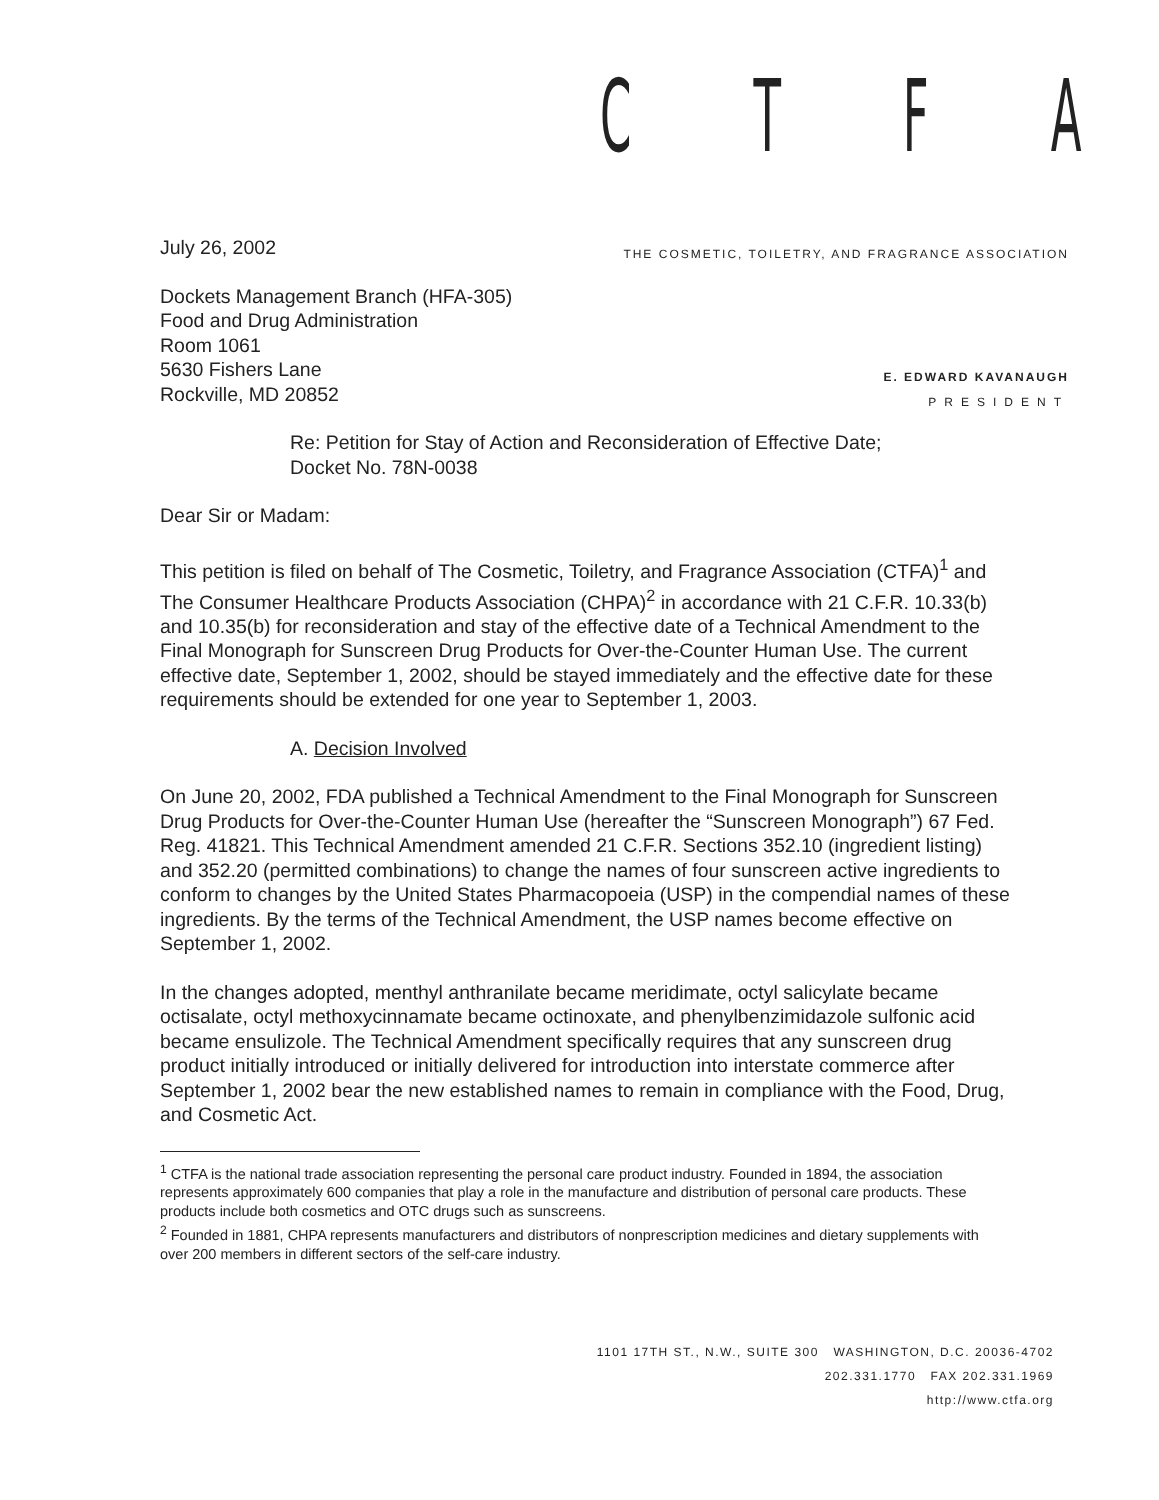CTFA
THE COSMETIC, TOILETRY, AND FRAGRANCE ASSOCIATION
E. EDWARD KAVANAUGH
PRESIDENT
July 26, 2002
Dockets Management Branch (HFA-305)
Food and Drug Administration
Room 1061
5630 Fishers Lane
Rockville, MD 20852
Re: Petition for Stay of Action and Reconsideration of Effective Date;
Docket No. 78N-0038
Dear Sir or Madam:
This petition is filed on behalf of The Cosmetic, Toiletry, and Fragrance Association (CTFA)<sup>1</sup> and The Consumer Healthcare Products Association (CHPA)<sup>2</sup> in accordance with 21 C.F.R. 10.33(b) and 10.35(b) for reconsideration and stay of the effective date of a Technical Amendment to the Final Monograph for Sunscreen Drug Products for Over-the-Counter Human Use. The current effective date, September 1, 2002, should be stayed immediately and the effective date for these requirements should be extended for one year to September 1, 2003.
A. Decision Involved
On June 20, 2002, FDA published a Technical Amendment to the Final Monograph for Sunscreen Drug Products for Over-the-Counter Human Use (hereafter the “Sunscreen Monograph”) 67 Fed. Reg. 41821. This Technical Amendment amended 21 C.F.R. Sections 352.10 (ingredient listing) and 352.20 (permitted combinations) to change the names of four sunscreen active ingredients to conform to changes by the United States Pharmacopoeia (USP) in the compendial names of these ingredients. By the terms of the Technical Amendment, the USP names become effective on September 1, 2002.
In the changes adopted, menthyl anthranilate became meridimate, octyl salicylate became octisalate, octyl methoxycinnamate became octinoxate, and phenylbenzimidazole sulfonic acid became ensulizole. The Technical Amendment specifically requires that any sunscreen drug product initially introduced or initially delivered for introduction into interstate commerce after September 1, 2002 bear the new established names to remain in compliance with the Food, Drug, and Cosmetic Act.
<sup>1</sup> CTFA is the national trade association representing the personal care product industry. Founded in 1894, the association represents approximately 600 companies that play a role in the manufacture and distribution of personal care products. These products include both cosmetics and OTC drugs such as sunscreens.
<sup>2</sup> Founded in 1881, CHPA represents manufacturers and distributors of nonprescription medicines and dietary supplements with over 200 members in different sectors of the self-care industry.
1101 17TH ST., N.W., SUITE 300 WASHINGTON, D.C. 20036-4702
202.331.1770 FAX 202.331.1969
http://www.ctfa.org